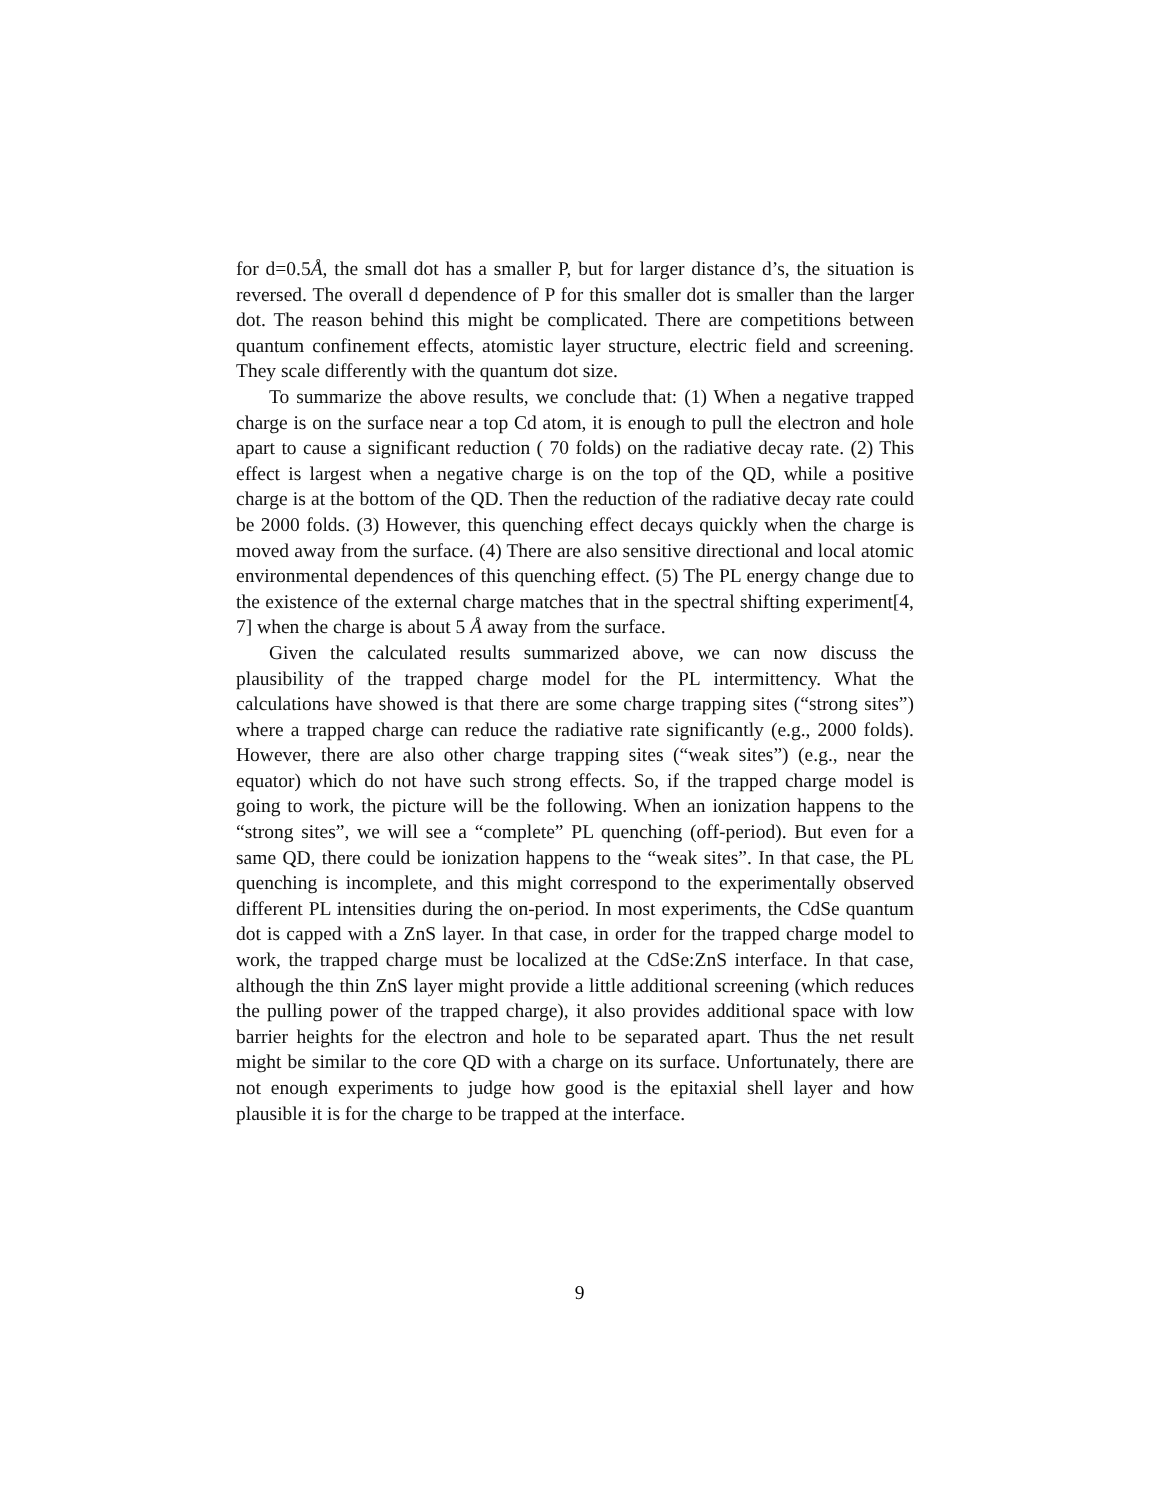for d=0.5Å, the small dot has a smaller P, but for larger distance d’s, the situation is reversed. The overall d dependence of P for this smaller dot is smaller than the larger dot. The reason behind this might be complicated. There are competitions between quantum confinement effects, atomistic layer structure, electric field and screening. They scale differently with the quantum dot size.
To summarize the above results, we conclude that: (1) When a negative trapped charge is on the surface near a top Cd atom, it is enough to pull the electron and hole apart to cause a significant reduction ( 70 folds) on the radiative decay rate. (2) This effect is largest when a negative charge is on the top of the QD, while a positive charge is at the bottom of the QD. Then the reduction of the radiative decay rate could be 2000 folds. (3) However, this quenching effect decays quickly when the charge is moved away from the surface. (4) There are also sensitive directional and local atomic environmental dependences of this quenching effect. (5) The PL energy change due to the existence of the external charge matches that in the spectral shifting experiment[4, 7] when the charge is about 5 Å away from the surface.
Given the calculated results summarized above, we can now discuss the plausibility of the trapped charge model for the PL intermittency. What the calculations have showed is that there are some charge trapping sites (“strong sites”) where a trapped charge can reduce the radiative rate significantly (e.g., 2000 folds). However, there are also other charge trapping sites (“weak sites”) (e.g., near the equator) which do not have such strong effects. So, if the trapped charge model is going to work, the picture will be the following. When an ionization happens to the “strong sites”, we will see a “complete” PL quenching (off-period). But even for a same QD, there could be ionization happens to the “weak sites”. In that case, the PL quenching is incomplete, and this might correspond to the experimentally observed different PL intensities during the on-period. In most experiments, the CdSe quantum dot is capped with a ZnS layer. In that case, in order for the trapped charge model to work, the trapped charge must be localized at the CdSe:ZnS interface. In that case, although the thin ZnS layer might provide a little additional screening (which reduces the pulling power of the trapped charge), it also provides additional space with low barrier heights for the electron and hole to be separated apart. Thus the net result might be similar to the core QD with a charge on its surface. Unfortunately, there are not enough experiments to judge how good is the epitaxial shell layer and how plausible it is for the charge to be trapped at the interface.
9